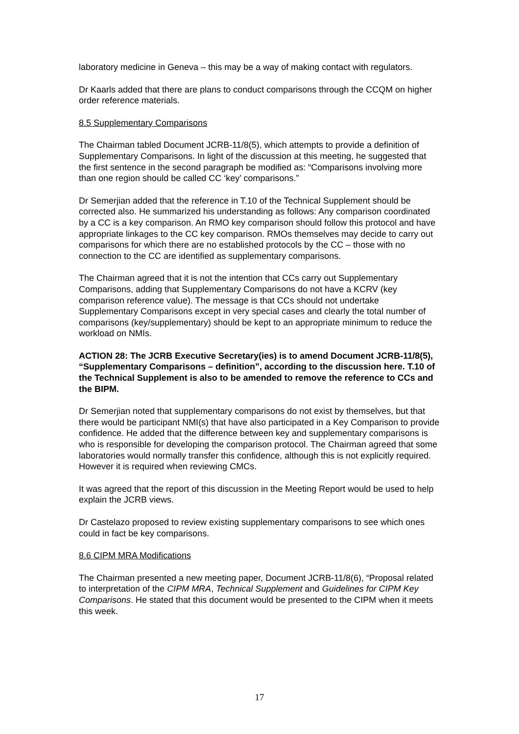laboratory medicine in Geneva – this may be a way of making contact with regulators.
Dr Kaarls added that there are plans to conduct comparisons through the CCQM on higher order reference materials.
8.5 Supplementary Comparisons
The Chairman tabled Document JCRB-11/8(5), which attempts to provide a definition of Supplementary Comparisons. In light of the discussion at this meeting, he suggested that the first sentence in the second paragraph be modified as: “Comparisons involving more than one region should be called CC ‘key’ comparisons.”
Dr Semerjian added that the reference in T.10 of the Technical Supplement should be corrected also. He summarized his understanding as follows: Any comparison coordinated by a CC is a key comparison. An RMO key comparison should follow this protocol and have appropriate linkages to the CC key comparison. RMOs themselves may decide to carry out comparisons for which there are no established protocols by the CC – those with no connection to the CC are identified as supplementary comparisons.
The Chairman agreed that it is not the intention that CCs carry out Supplementary Comparisons, adding that Supplementary Comparisons do not have a KCRV (key comparison reference value). The message is that CCs should not undertake Supplementary Comparisons except in very special cases and clearly the total number of comparisons (key/supplementary) should be kept to an appropriate minimum to reduce the workload on NMIs.
ACTION 28: The JCRB Executive Secretary(ies) is to amend Document JCRB-11/8(5), “Supplementary Comparisons – definition”, according to the discussion here. T.10 of the Technical Supplement is also to be amended to remove the reference to CCs and the BIPM.
Dr Semerjian noted that supplementary comparisons do not exist by themselves, but that there would be participant NMI(s) that have also participated in a Key Comparison to provide confidence. He added that the difference between key and supplementary comparisons is who is responsible for developing the comparison protocol. The Chairman agreed that some laboratories would normally transfer this confidence, although this is not explicitly required. However it is required when reviewing CMCs.
It was agreed that the report of this discussion in the Meeting Report would be used to help explain the JCRB views.
Dr Castelazo proposed to review existing supplementary comparisons to see which ones could in fact be key comparisons.
8.6 CIPM MRA Modifications
The Chairman presented a new meeting paper, Document JCRB-11/8(6), “Proposal related to interpretation of the CIPM MRA, Technical Supplement and Guidelines for CIPM Key Comparisons. He stated that this document would be presented to the CIPM when it meets this week.
17